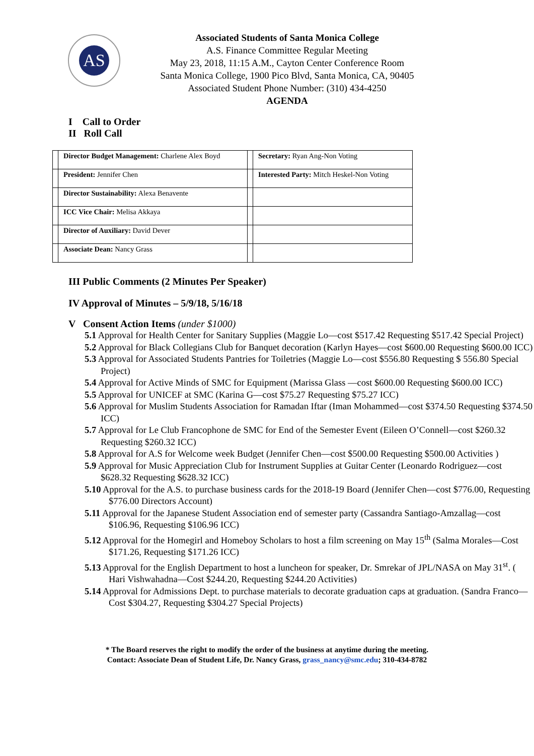AS
Associated Students of Santa Monica College
A.S. Finance Committee Regular Meeting
May 23, 2018, 11:15 A.M., Cayton Center Conference Room
Santa Monica College, 1900 Pico Blvd, Santa Monica, CA, 90405
Associated Student Phone Number: (310) 434-4250
AGENDA
I Call to Order
II Roll Call
| | Director Budget Management: Charlene Alex Boyd | | Secretary: Ryan Ang-Non Voting |
| | President: Jennifer Chen | | Interested Party: Mitch Heskel-Non Voting |
| | Director Sustainability: Alexa Benavente | | |
| | ICC Vice Chair: Melisa Akkaya | | |
| | Director of Auxiliary: David Dever | | |
| | Associate Dean: Nancy Grass | | |
III Public Comments (2 Minutes Per Speaker)
IV Approval of Minutes – 5/9/18, 5/16/18
V Consent Action Items (under $1000)
5.1 Approval for Health Center for Sanitary Supplies (Maggie Lo—cost $517.42 Requesting $517.42 Special Project)
5.2 Approval for Black Collegians Club for Banquet decoration (Karlyn Hayes—cost $600.00 Requesting $600.00 ICC)
5.3 Approval for Associated Students Pantries for Toiletries (Maggie Lo—cost $556.80 Requesting $ 556.80 Special Project)
5.4 Approval for Active Minds of SMC for Equipment (Marissa Glass —cost $600.00 Requesting $600.00 ICC)
5.5 Approval for UNICEF at SMC (Karina G—cost $75.27 Requesting $75.27 ICC)
5.6 Approval for Muslim Students Association for Ramadan Iftar (Iman Mohammed—cost $374.50 Requesting $374.50 ICC)
5.7 Approval for Le Club Francophone de SMC for End of the Semester Event (Eileen O’Connell—cost $260.32 Requesting $260.32 ICC)
5.8 Approval for A.S for Welcome week Budget (Jennifer Chen—cost $500.00 Requesting $500.00 Activities )
5.9 Approval for Music Appreciation Club for Instrument Supplies at Guitar Center (Leonardo Rodriguez—cost $628.32 Requesting $628.32 ICC)
5.10 Approval for the A.S. to purchase business cards for the 2018-19 Board (Jennifer Chen—cost $776.00, Requesting $776.00 Directors Account)
5.11 Approval for the Japanese Student Association end of semester party (Cassandra Santiago-Amzallag—cost $106.96, Requesting $106.96 ICC)
5.12 Approval for the Homegirl and Homeboy Scholars to host a film screening on May 15<sup>th</sup> (Salma Morales—Cost $171.26, Requesting $171.26 ICC)
5.13 Approval for the English Department to host a luncheon for speaker, Dr. Smrekar of JPL/NASA on May 31<sup>st</sup>. ( Hari Vishwahadna—Cost $244.20, Requesting $244.20 Activities)
5.14 Approval for Admissions Dept. to purchase materials to decorate graduation caps at graduation. (Sandra Franco— Cost $304.27, Requesting $304.27 Special Projects)
* The Board reserves the right to modify the order of the business at anytime during the meeting.
Contact: Associate Dean of Student Life, Dr. Nancy Grass, grass_nancy@smc.edu; 310-434-8782